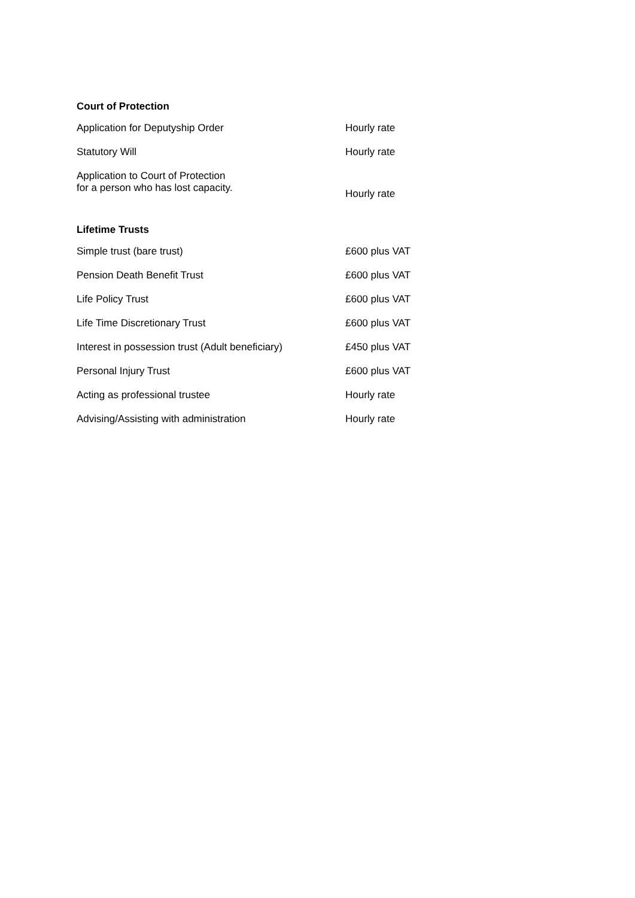Court of Protection
| Application for Deputyship Order | Hourly rate |
| Statutory Will | Hourly rate |
| Application to Court of Protection for a person who has lost capacity. | Hourly rate |
Lifetime Trusts
| Simple trust (bare trust) | £600 plus VAT |
| Pension Death Benefit Trust | £600 plus VAT |
| Life Policy Trust | £600 plus VAT |
| Life Time Discretionary Trust | £600 plus VAT |
| Interest in possession trust (Adult beneficiary) | £450 plus VAT |
| Personal Injury Trust | £600 plus VAT |
| Acting as professional trustee | Hourly rate |
| Advising/Assisting with administration | Hourly rate |